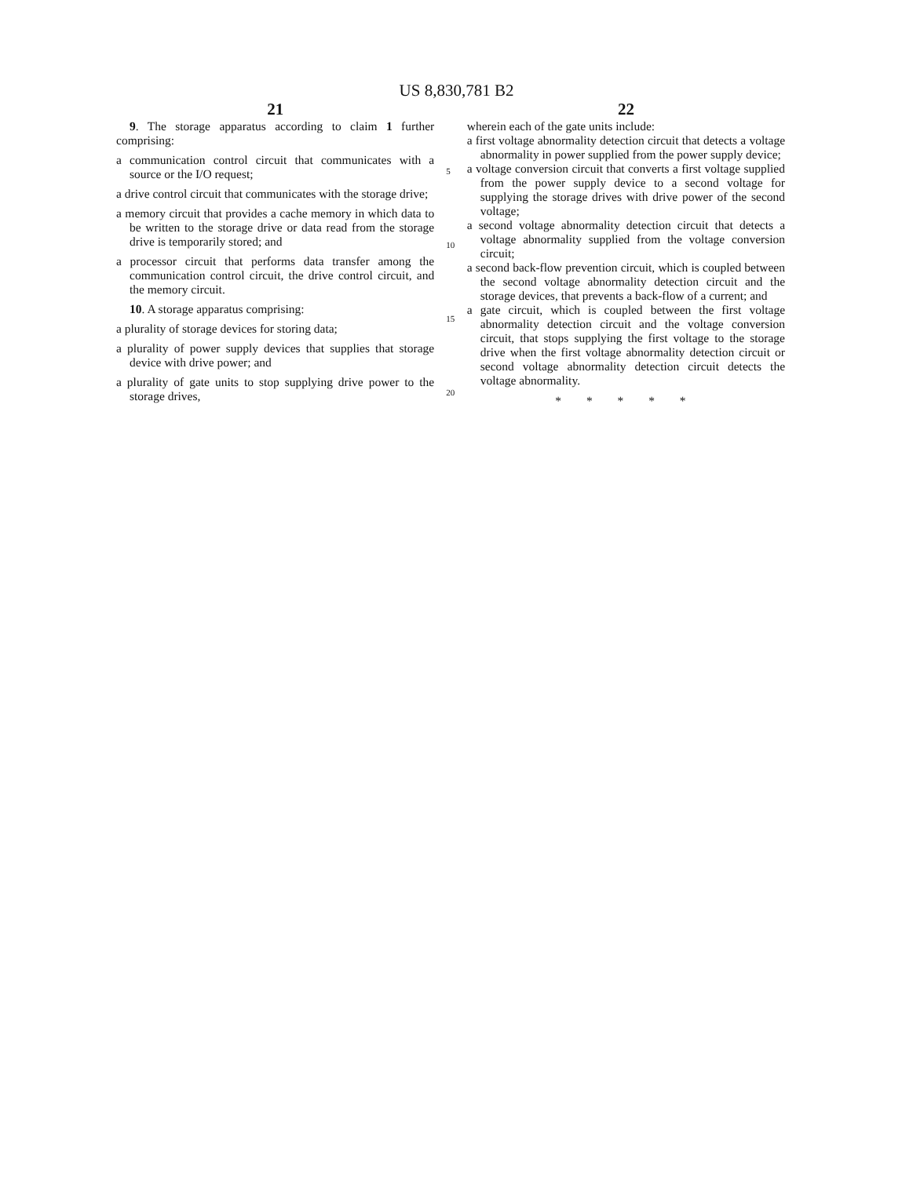US 8,830,781 B2
21
9. The storage apparatus according to claim 1 further comprising:
a communication control circuit that communicates with a source or the I/O request;
a drive control circuit that communicates with the storage drive;
a memory circuit that provides a cache memory in which data to be written to the storage drive or data read from the storage drive is temporarily stored; and
a processor circuit that performs data transfer among the communication control circuit, the drive control circuit, and the memory circuit.
10. A storage apparatus comprising:
a plurality of storage devices for storing data;
a plurality of power supply devices that supplies that storage device with drive power; and
a plurality of gate units to stop supplying drive power to the storage drives,
5
10
15
20
22
wherein each of the gate units include:
a first voltage abnormality detection circuit that detects a voltage abnormality in power supplied from the power supply device;
a voltage conversion circuit that converts a first voltage supplied from the power supply device to a second voltage for supplying the storage drives with drive power of the second voltage;
a second voltage abnormality detection circuit that detects a voltage abnormality supplied from the voltage conversion circuit;
a second back-flow prevention circuit, which is coupled between the second voltage abnormality detection circuit and the storage devices, that prevents a back-flow of a current; and
a gate circuit, which is coupled between the first voltage abnormality detection circuit and the voltage conversion circuit, that stops supplying the first voltage to the storage drive when the first voltage abnormality detection circuit or second voltage abnormality detection circuit detects the voltage abnormality.
* * * * *